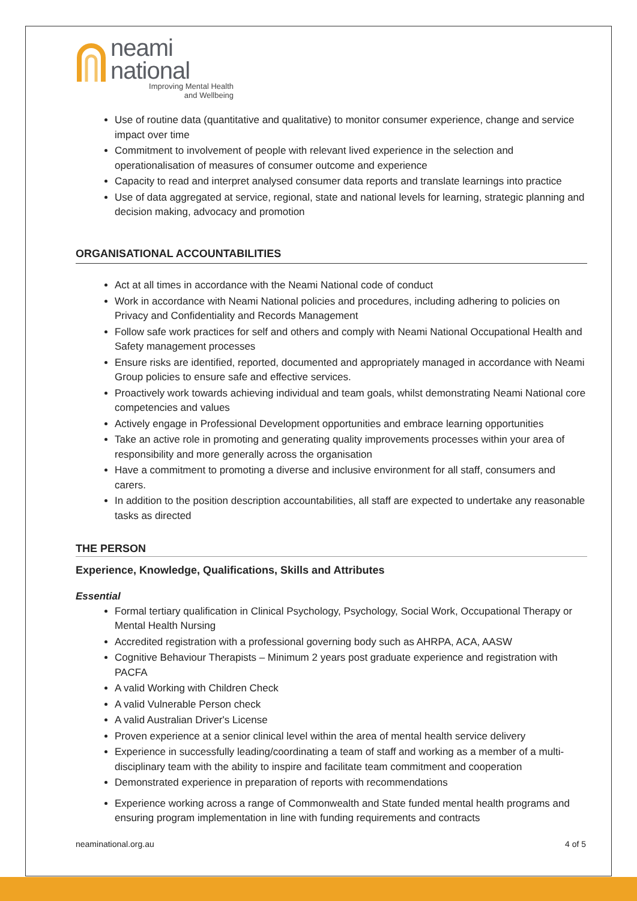neami
national
Improving Mental Health
and Wellbeing
Use of routine data (quantitative and qualitative) to monitor consumer experience, change and service impact over time
Commitment to involvement of people with relevant lived experience in the selection and operationalisation of measures of consumer outcome and experience
Capacity to read and interpret analysed consumer data reports and translate learnings into practice
Use of data aggregated at service, regional, state and national levels for learning, strategic planning and decision making, advocacy and promotion
ORGANISATIONAL ACCOUNTABILITIES
Act at all times in accordance with the Neami National code of conduct
Work in accordance with Neami National policies and procedures, including adhering to policies on Privacy and Confidentiality and Records Management
Follow safe work practices for self and others and comply with Neami National Occupational Health and Safety management processes
Ensure risks are identified, reported, documented and appropriately managed in accordance with Neami Group policies to ensure safe and effective services.
Proactively work towards achieving individual and team goals, whilst demonstrating Neami National core competencies and values
Actively engage in Professional Development opportunities and embrace learning opportunities
Take an active role in promoting and generating quality improvements processes within your area of responsibility and more generally across the organisation
Have a commitment to promoting a diverse and inclusive environment for all staff, consumers and carers.
In addition to the position description accountabilities, all staff are expected to undertake any reasonable tasks as directed
THE PERSON
Experience, Knowledge, Qualifications, Skills and Attributes
Essential
Formal tertiary qualification in Clinical Psychology, Psychology, Social Work, Occupational Therapy or Mental Health Nursing
Accredited registration with a professional governing body such as AHRPA, ACA, AASW
Cognitive Behaviour Therapists – Minimum 2 years post graduate experience and registration with PACFA
A valid Working with Children Check
A valid Vulnerable Person check
A valid Australian Driver's License
Proven experience at a senior clinical level within the area of mental health service delivery
Experience in successfully leading/coordinating a team of staff and working as a member of a multi-disciplinary team with the ability to inspire and facilitate team commitment and cooperation
Demonstrated experience in preparation of reports with recommendations
Experience working across a range of Commonwealth and State funded mental health programs and ensuring program implementation in line with funding requirements and contracts
neaminational.org.au 4 of 5